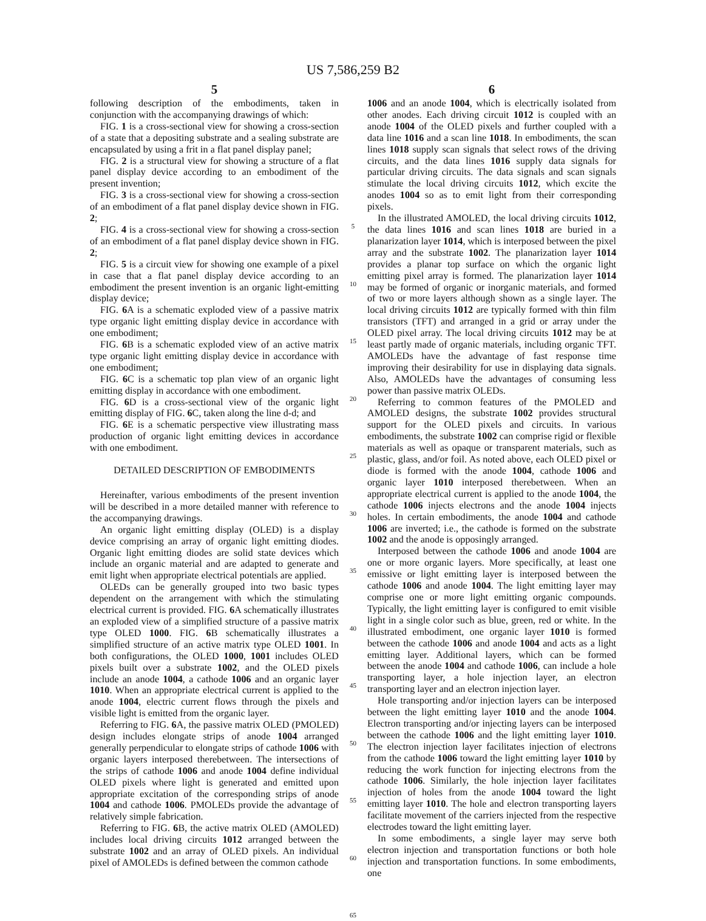US 7,586,259 B2
5
following description of the embodiments, taken in conjunction with the accompanying drawings of which:
FIG. 1 is a cross-sectional view for showing a cross-section of a state that a depositing substrate and a sealing substrate are encapsulated by using a frit in a flat panel display panel;
FIG. 2 is a structural view for showing a structure of a flat panel display device according to an embodiment of the present invention;
FIG. 3 is a cross-sectional view for showing a cross-section of an embodiment of a flat panel display device shown in FIG. 2;
FIG. 4 is a cross-sectional view for showing a cross-section of an embodiment of a flat panel display device shown in FIG. 2;
FIG. 5 is a circuit view for showing one example of a pixel in case that a flat panel display device according to an embodiment the present invention is an organic light-emitting display device;
FIG. 6 A is a schematic exploded view of a passive matrix type organic light emitting display device in accordance with one embodiment;
FIG. 6 B is a schematic exploded view of an active matrix type organic light emitting display device in accordance with one embodiment;
FIG. 6 C is a schematic top plan view of an organic light emitting display in accordance with one embodiment.
FIG. 6 D is a cross-sectional view of the organic light emitting display of FIG. 6 C, taken along the line d-d; and
FIG. 6 E is a schematic perspective view illustrating mass production of organic light emitting devices in accordance with one embodiment.
DETAILED DESCRIPTION OF EMBODIMENTS
Hereinafter, various embodiments of the present invention will be described in a more detailed manner with reference to the accompanying drawings.
An organic light emitting display (OLED) is a display device comprising an array of organic light emitting diodes. Organic light emitting diodes are solid state devices which include an organic material and are adapted to generate and emit light when appropriate electrical potentials are applied.
OLEDs can be generally grouped into two basic types dependent on the arrangement with which the stimulating electrical current is provided. FIG. 6 A schematically illustrates an exploded view of a simplified structure of a passive matrix type OLED 1000. FIG. 6 B schematically illustrates a simplified structure of an active matrix type OLED 1001. In both configurations, the OLED 1000, 1001 includes OLED pixels built over a substrate 1002, and the OLED pixels include an anode 1004, a cathode 1006 and an organic layer 1010. When an appropriate electrical current is applied to the anode 1004, electric current flows through the pixels and visible light is emitted from the organic layer.
Referring to FIG. 6 A, the passive matrix OLED (PMOLED) design includes elongate strips of anode 1004 arranged generally perpendicular to elongate strips of cathode 1006 with organic layers interposed therebetween. The intersections of the strips of cathode 1006 and anode 1004 define individual OLED pixels where light is generated and emitted upon appropriate excitation of the corresponding strips of anode 1004 and cathode 1006. PMOLEDs provide the advantage of relatively simple fabrication.
Referring to FIG. 6 B, the active matrix OLED (AMOLED) includes local driving circuits 1012 arranged between the substrate 1002 and an array of OLED pixels. An individual pixel of AMOLEDs is defined between the common cathode
5
10
15
20
25
30
35
40
45
50
55
60
65
6
1006 and an anode 1004, which is electrically isolated from other anodes. Each driving circuit 1012 is coupled with an anode 1004 of the OLED pixels and further coupled with a data line 1016 and a scan line 1018. In embodiments, the scan lines 1018 supply scan signals that select rows of the driving circuits, and the data lines 1016 supply data signals for particular driving circuits. The data signals and scan signals stimulate the local driving circuits 1012, which excite the anodes 1004 so as to emit light from their corresponding pixels.
In the illustrated AMOLED, the local driving circuits 1012, the data lines 1016 and scan lines 1018 are buried in a planarization layer 1014, which is interposed between the pixel array and the substrate 1002. The planarization layer 1014 provides a planar top surface on which the organic light emitting pixel array is formed. The planarization layer 1014 may be formed of organic or inorganic materials, and formed of two or more layers although shown as a single layer. The local driving circuits 1012 are typically formed with thin film transistors (TFT) and arranged in a grid or array under the OLED pixel array. The local driving circuits 1012 may be at least partly made of organic materials, including organic TFT. AMOLEDs have the advantage of fast response time improving their desirability for use in displaying data signals. Also, AMOLEDs have the advantages of consuming less power than passive matrix OLEDs.
Referring to common features of the PMOLED and AMOLED designs, the substrate 1002 provides structural support for the OLED pixels and circuits. In various embodiments, the substrate 1002 can comprise rigid or flexible materials as well as opaque or transparent materials, such as plastic, glass, and/or foil. As noted above, each OLED pixel or diode is formed with the anode 1004, cathode 1006 and organic layer 1010 interposed therebetween. When an appropriate electrical current is applied to the anode 1004, the cathode 1006 injects electrons and the anode 1004 injects holes. In certain embodiments, the anode 1004 and cathode 1006 are inverted; i.e., the cathode is formed on the substrate 1002 and the anode is opposingly arranged.
Interposed between the cathode 1006 and anode 1004 are one or more organic layers. More specifically, at least one emissive or light emitting layer is interposed between the cathode 1006 and anode 1004. The light emitting layer may comprise one or more light emitting organic compounds. Typically, the light emitting layer is configured to emit visible light in a single color such as blue, green, red or white. In the illustrated embodiment, one organic layer 1010 is formed between the cathode 1006 and anode 1004 and acts as a light emitting layer. Additional layers, which can be formed between the anode 1004 and cathode 1006, can include a hole transporting layer, a hole injection layer, an electron transporting layer and an electron injection layer.
Hole transporting and/or injection layers can be interposed between the light emitting layer 1010 and the anode 1004. Electron transporting and/or injecting layers can be interposed between the cathode 1006 and the light emitting layer 1010. The electron injection layer facilitates injection of electrons from the cathode 1006 toward the light emitting layer 1010 by reducing the work function for injecting electrons from the cathode 1006. Similarly, the hole injection layer facilitates injection of holes from the anode 1004 toward the light emitting layer 1010. The hole and electron transporting layers facilitate movement of the carriers injected from the respective electrodes toward the light emitting layer.
In some embodiments, a single layer may serve both electron injection and transportation functions or both hole injection and transportation functions. In some embodiments, one